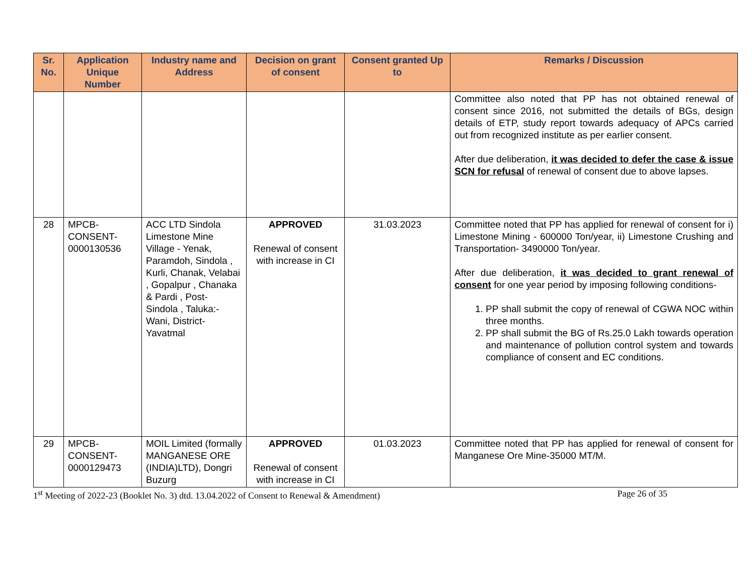| Sr. No. | Application Unique Number | Industry name and Address | Decision on grant of consent | Consent granted Up to | Remarks / Discussion |
| --- | --- | --- | --- | --- | --- |
| | | | | | Committee also noted that PP has not obtained renewal of consent since 2016, not submitted the details of BGs, design details of ETP, study report towards adequacy of APCs carried out from recognized institute as per earlier consent. After due deliberation, it was decided to defer the case & issue SCN for refusal of renewal of consent due to above lapses. |
| 28 | MPCB-CONSENT-0000130536 | ACC LTD Sindola Limestone Mine Village - Yenak, Paramdoh, Sindola , Kurli, Chanak, Velabai , Gopalpur , Chanaka & Pardi , Post- Sindola , Taluka:- Wani, District-Yavatmal | APPROVED Renewal of consent with increase in CI | 31.03.2023 | Committee noted that PP has applied for renewal of consent for i) Limestone Mining - 600000 Ton/year, ii) Limestone Crushing and Transportation- 3490000 Ton/year. After due deliberation, it was decided to grant renewal of consent for one year period by imposing following conditions- 1. PP shall submit the copy of renewal of CGWA NOC within three months. 2. PP shall submit the BG of Rs.25.0 Lakh towards operation and maintenance of pollution control system and towards compliance of consent and EC conditions. |
| 29 | MPCB-CONSENT-0000129473 | MOIL Limited (formally MANGANESE ORE (INDIA)LTD), Dongri Buzurg | APPROVED Renewal of consent with increase in CI | 01.03.2023 | Committee noted that PP has applied for renewal of consent for Manganese Ore Mine-35000 MT/M. |
1<sup>st</sup> Meeting of 2022-23 (Booklet No. 3) dtd. 13.04.2022 of Consent to Renewal & Amendment) Page 26 of 35